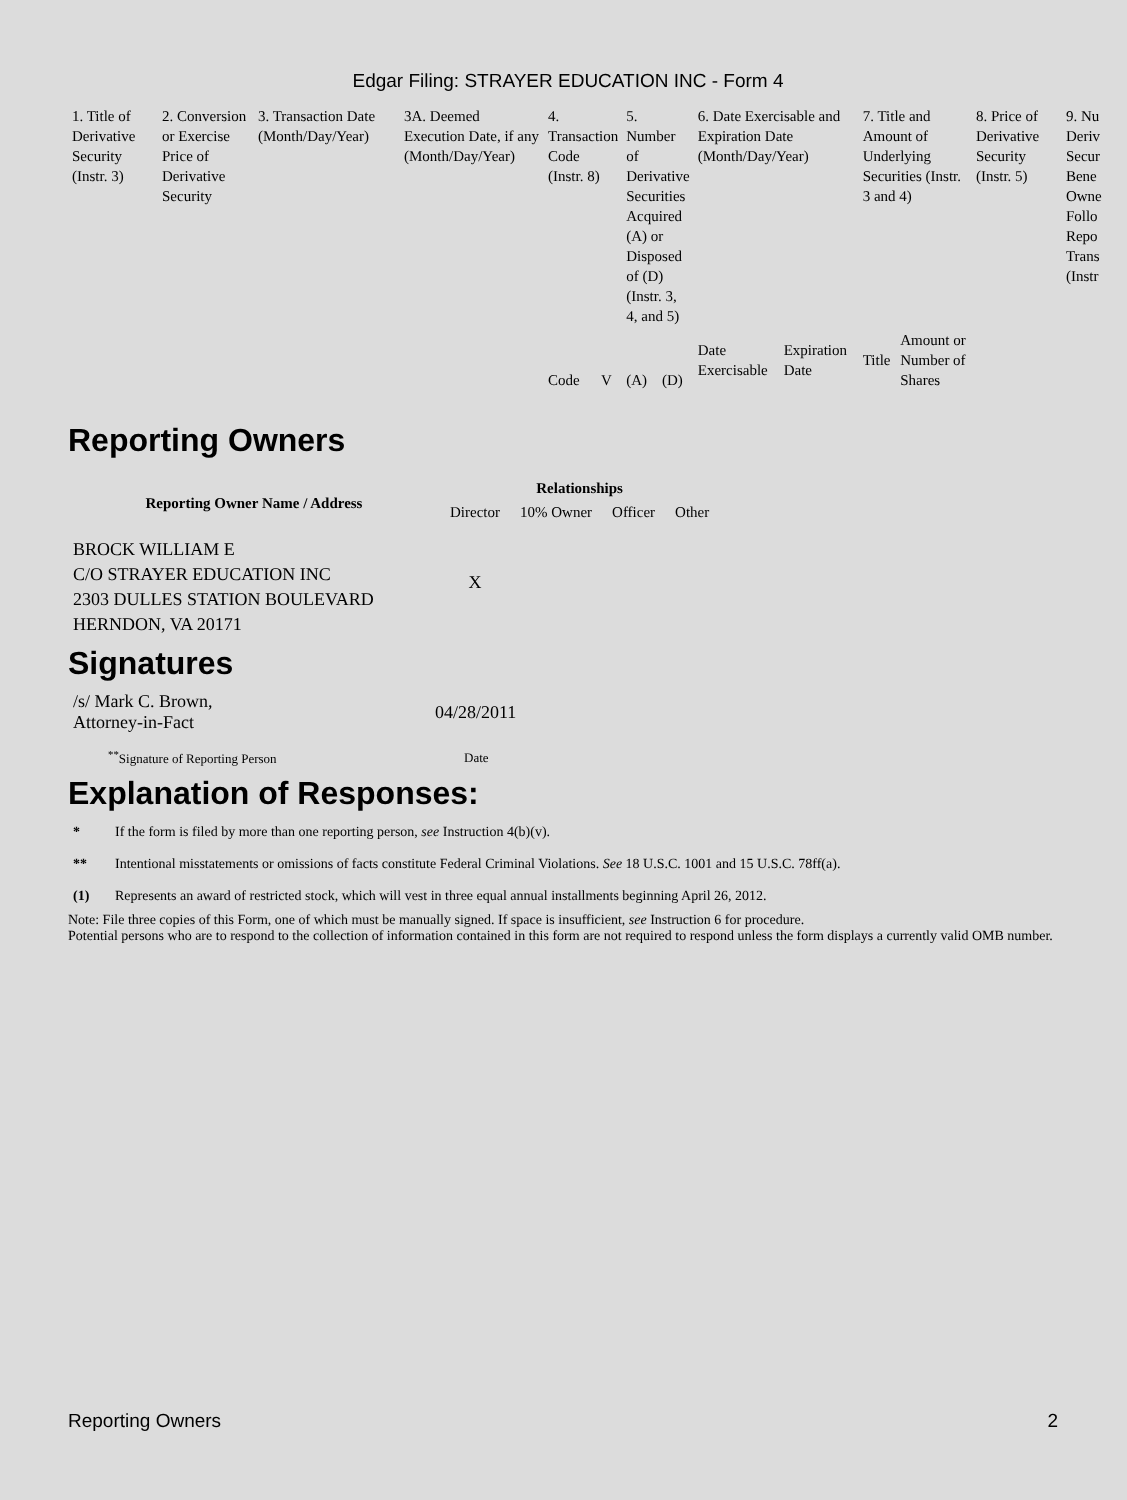Edgar Filing: STRAYER EDUCATION INC - Form 4
| 1. Title of Derivative Security (Instr. 3) | 2. Conversion or Exercise Price of Derivative Security | 3. Transaction Date (Month/Day/Year) | 3A. Deemed Execution Date, if any (Month/Day/Year) | 4. Transaction Code (Instr. 8) | | 5. Number of Derivative Securities Acquired (A) or Disposed of (D) (Instr. 3, 4, and 5) | | 6. Date Exercisable and Expiration Date (Month/Day/Year) | | 7. Title and Amount of Underlying Securities (Instr. 3 and 4) | | 8. Price of Derivative Security (Instr. 5) | 9. Nu Deriv Secur Bene Owne Follo Repo Trans (Instr |
| | | | | Code | V | (A) | (D) | Date Exercisable | Expiration Date | Title | Amount or Number of Shares | | |
Reporting Owners
| Reporting Owner Name / Address | Relationships | | | |
| --- | --- | --- | --- | --- |
| | Director | 10% Owner | Officer | Other |
| BROCK WILLIAM E C/O STRAYER EDUCATION INC 2303 DULLES STATION BOULEVARD HERNDON, VA 20171 | X | | | |
Signatures
| /s/ Mark C. Brown, Attorney-in-Fact | 04/28/2011 |
| <sup>**</sup> Signature of Reporting Person | Date |
Explanation of Responses:
| * | If the form is filed by more than one reporting person, see Instruction 4(b)(v). |
| ** | Intentional misstatements or omissions of facts constitute Federal Criminal Violations. See 18 U.S.C. 1001 and 15 U.S.C. 78ff(a). |
| (1) | Represents an award of restricted stock, which will vest in three equal annual installments beginning April 26, 2012. |
Note: File three copies of this Form, one of which must be manually signed. If space is insufficient, see Instruction 6 for procedure.
Potential persons who are to respond to the collection of information contained in this form are not required to respond unless the form displays a currently valid OMB number.
Reporting Owners 2